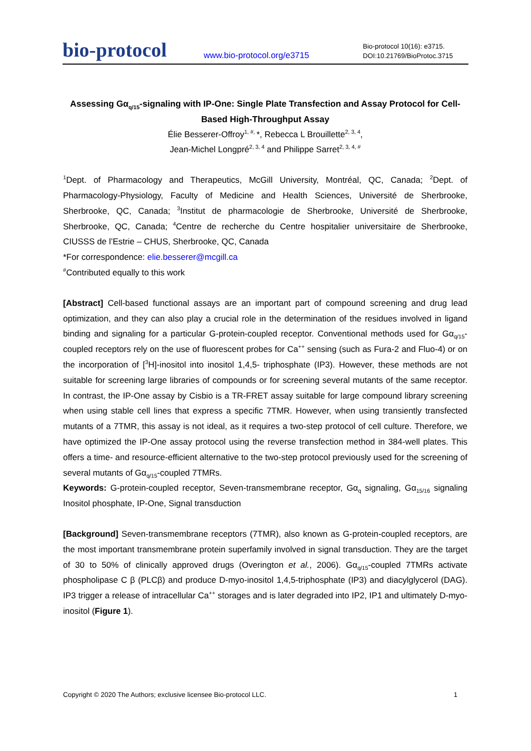bio-protocol
www.bio-protocol.org/e3715
Bio-protocol 10(16): e3715.
DOI:10.21769/BioProtoc.3715
Assessing Gα<sub>q/15</sub>-signaling with IP-One: Single Plate Transfection and Assay Protocol for Cell-Based High-Throughput Assay
Élie Besserer-Offroy<sup>1, #,</sup>*, Rebecca L Brouillette<sup>2, 3, 4</sup>,
Jean-Michel Longpré<sup>2, 3, 4</sup> and Philippe Sarret<sup>2, 3, 4, #</sup>
<sup>1</sup> Dept. of Pharmacology and Therapeutics, McGill University, Montréal, QC, Canada; <sup>2</sup>Dept. of Pharmacology-Physiology, Faculty of Medicine and Health Sciences, Université de Sherbrooke, Sherbrooke, QC, Canada; <sup>3</sup>Institut de pharmacologie de Sherbrooke, Université de Sherbrooke, Sherbrooke, QC, Canada; <sup>4</sup>Centre de recherche du Centre hospitalier universitaire de Sherbrooke, CIUSSS de l’Estrie – CHUS, Sherbrooke, QC, Canada
*For correspondence: elie.besserer@mcgill.ca
<sup>#</sup> Contributed equally to this work
[Abstract] Cell-based functional assays are an important part of compound screening and drug lead optimization, and they can also play a crucial role in the determination of the residues involved in ligand binding and signaling for a particular G-protein-coupled receptor. Conventional methods used for Gα<sub>q/15</sub>-coupled receptors rely on the use of fluorescent probes for Ca<sup>++</sup> sensing (such as Fura-2 and Fluo-4) or on the incorporation of [<sup>3</sup>H]-inositol into inositol 1,4,5- triphosphate (IP3). However, these methods are not suitable for screening large libraries of compounds or for screening several mutants of the same receptor. In contrast, the IP-One assay by Cisbio is a TR-FRET assay suitable for large compound library screening when using stable cell lines that express a specific 7TMR. However, when using transiently transfected mutants of a 7TMR, this assay is not ideal, as it requires a two-step protocol of cell culture. Therefore, we have optimized the IP-One assay protocol using the reverse transfection method in 384-well plates. This offers a time- and resource-efficient alternative to the two-step protocol previously used for the screening of several mutants of Gα<sub>q/15</sub>-coupled 7TMRs.
Keywords: G-protein-coupled receptor, Seven-transmembrane receptor, Gα<sub>q</sub> signaling, Gα<sub>15/16</sub> signaling Inositol phosphate, IP-One, Signal transduction
[Background] Seven-transmembrane receptors (7TMR), also known as G-protein-coupled receptors, are the most important transmembrane protein superfamily involved in signal transduction. They are the target of 30 to 50% of clinically approved drugs (Overington et al., 2006). Gα<sub>q/15</sub>-coupled 7TMRs activate phospholipase C β (PLCβ) and produce D-myo-inositol 1,4,5-triphosphate (IP3) and diacylglycerol (DAG). IP3 trigger a release of intracellular Ca<sup>++</sup> storages and is later degraded into IP2, IP1 and ultimately D-myo-inositol (Figure 1).
Copyright © 2020 The Authors; exclusive licensee Bio-protocol LLC. 1